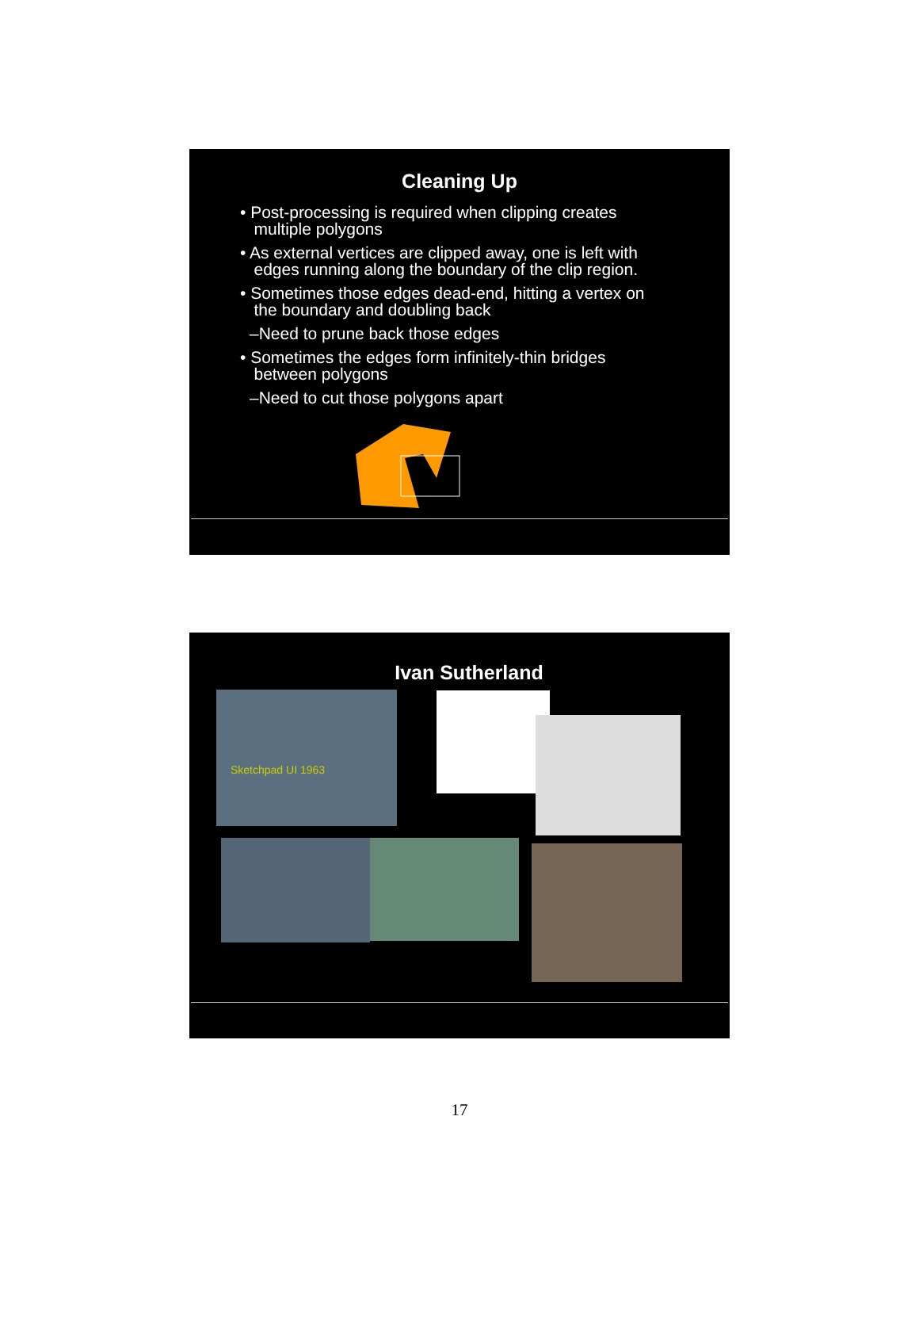Cleaning Up
• Post-processing is required when clipping creates
multiple polygons
• As external vertices are clipped away, one is left with
edges running along the boundary of the clip region.
• Sometimes those edges dead-end, hitting a vertex on
the boundary and doubling back
–Need to prune back those edges
• Sometimes the edges form infinitely-thin bridges
between polygons
–Need to cut those polygons apart
Ivan Sutherland
Sketchpad UI 1963
17